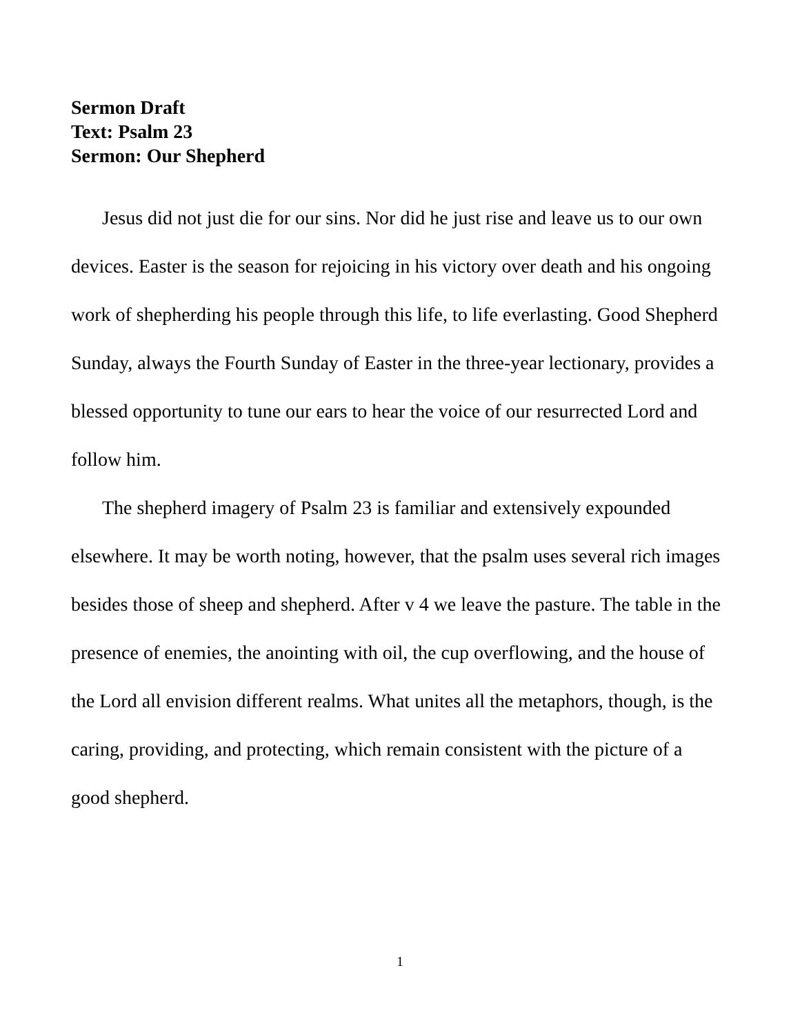Sermon Draft
Text: Psalm 23
Sermon: Our Shepherd
Jesus did not just die for our sins. Nor did he just rise and leave us to our own devices. Easter is the season for rejoicing in his victory over death and his ongoing work of shepherding his people through this life, to life everlasting. Good Shepherd Sunday, always the Fourth Sunday of Easter in the three-year lectionary, provides a blessed opportunity to tune our ears to hear the voice of our resurrected Lord and follow him.
The shepherd imagery of Psalm 23 is familiar and extensively expounded elsewhere. It may be worth noting, however, that the psalm uses several rich images besides those of sheep and shepherd. After v 4 we leave the pasture. The table in the presence of enemies, the anointing with oil, the cup overflowing, and the house of the Lord all envision different realms. What unites all the metaphors, though, is the caring, providing, and protecting, which remain consistent with the picture of a good shepherd.
1